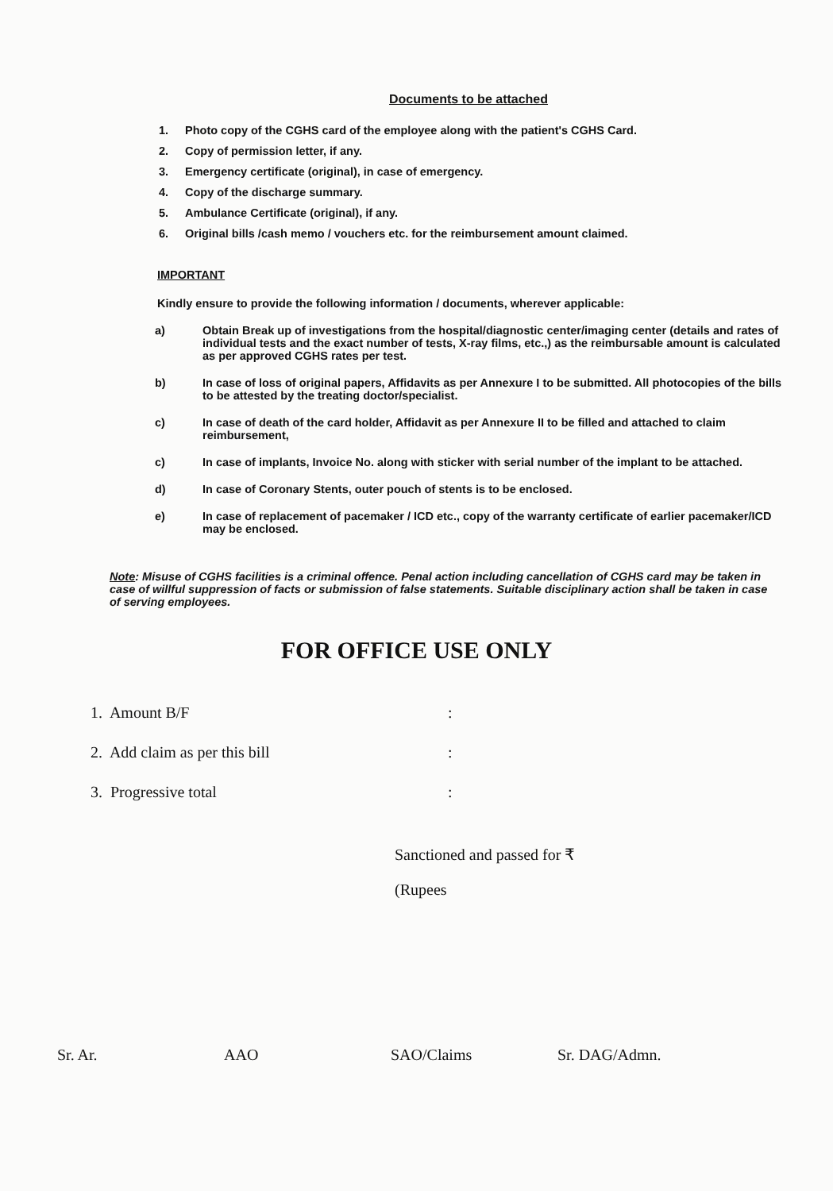Documents to be attached
1. Photo copy of the CGHS card of the employee along with the patient's CGHS Card.
2. Copy of permission letter, if any.
3. Emergency certificate (original), in case of emergency.
4. Copy of the discharge summary.
5. Ambulance Certificate (original), if any.
6. Original bills /cash memo / vouchers etc. for the reimbursement amount claimed.
IMPORTANT
Kindly ensure to provide the following information / documents, wherever applicable:
a) Obtain Break up of investigations from the hospital/diagnostic center/imaging center (details and rates of individual tests and the exact number of tests, X-ray films, etc.,) as the reimbursable amount is calculated as per approved CGHS rates per test.
b) In case of loss of original papers, Affidavits as per Annexure I to be submitted. All photocopies of the bills to be attested by the treating doctor/specialist.
c) In case of death of the card holder, Affidavit as per Annexure II to be filled and attached to claim reimbursement,
c) In case of implants, Invoice No. along with sticker with serial number of the implant to be attached.
d) In case of Coronary Stents, outer pouch of stents is to be enclosed.
e) In case of replacement of pacemaker / ICD etc., copy of the warranty certificate of earlier pacemaker/ICD may be enclosed.
Note: Misuse of CGHS facilities is a criminal offence. Penal action including cancellation of CGHS card may be taken in case of willful suppression of facts or submission of false statements. Suitable disciplinary action shall be taken in case of serving employees.
FOR OFFICE USE ONLY
1. Amount B/F:
2. Add claim as per this bill:
3. Progressive total:
Sanctioned and passed for ₹
(Rupees
Sr. Ar. AAO SAO/Claims Sr. DAG/Admn.